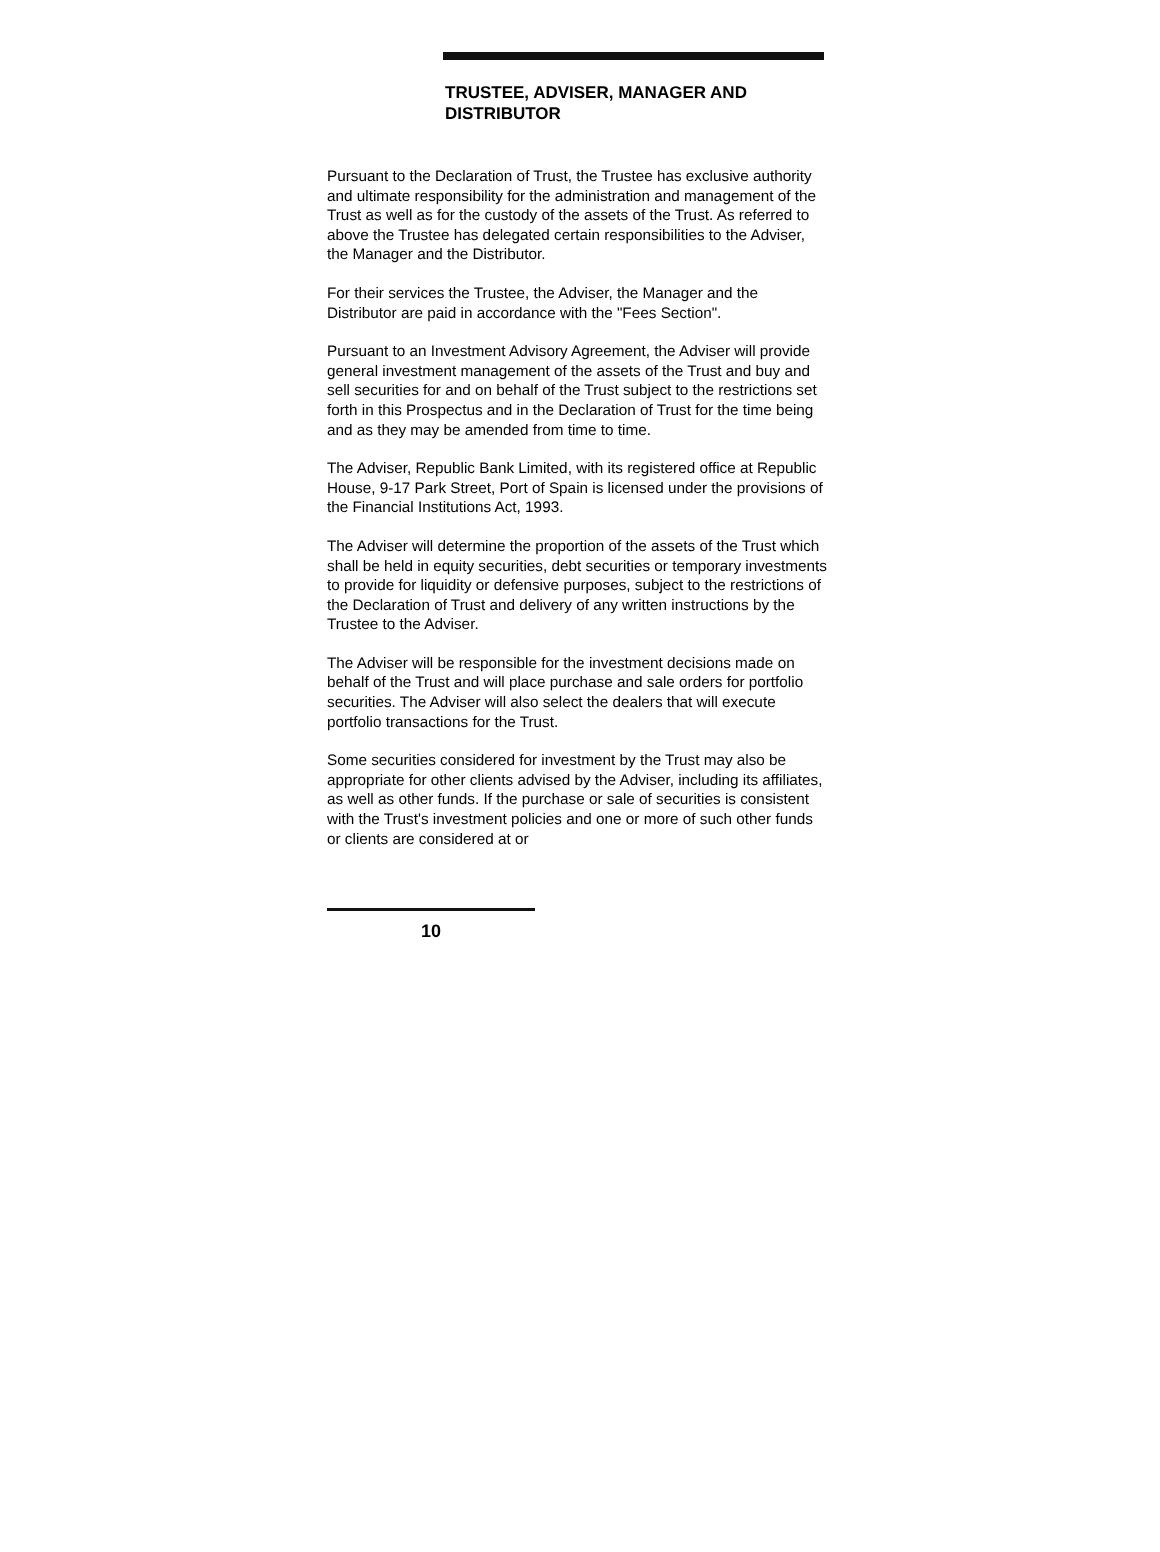TRUSTEE, ADVISER, MANAGER AND DISTRIBUTOR
Pursuant to the Declaration of Trust, the Trustee has exclusive authority and ultimate responsibility for the administration and management of the Trust as well as for the custody of the assets of the Trust. As referred to above the Trustee has delegated certain responsibilities to the Adviser, the Manager and the Distributor.
For their services the Trustee, the Adviser, the Manager and the Distributor are paid in accordance with the "Fees Section".
Pursuant to an Investment Advisory Agreement, the Adviser will provide general investment management of the assets of the Trust and buy and sell securities for and on behalf of the Trust subject to the restrictions set forth in this Prospectus and in the Declaration of Trust for the time being and as they may be amended from time to time.
The Adviser, Republic Bank Limited, with its registered office at Republic House, 9-17 Park Street, Port of Spain is licensed under the provisions of the Financial Institutions Act, 1993.
The Adviser will determine the proportion of the assets of the Trust which shall be held in equity securities, debt securities or temporary investments to provide for liquidity or defensive purposes, subject to the restrictions of the Declaration of Trust and delivery of any written instructions by the Trustee to the Adviser.
The Adviser will be responsible for the investment decisions made on behalf of the Trust and will place purchase and sale orders for portfolio securities. The Adviser will also select the dealers that will execute portfolio transactions for the Trust.
Some securities considered for investment by the Trust may also be appropriate for other clients advised by the Adviser, including its affiliates, as well as other funds. If the purchase or sale of securities is consistent with the Trust's investment policies and one or more of such other funds or clients are considered at or
10